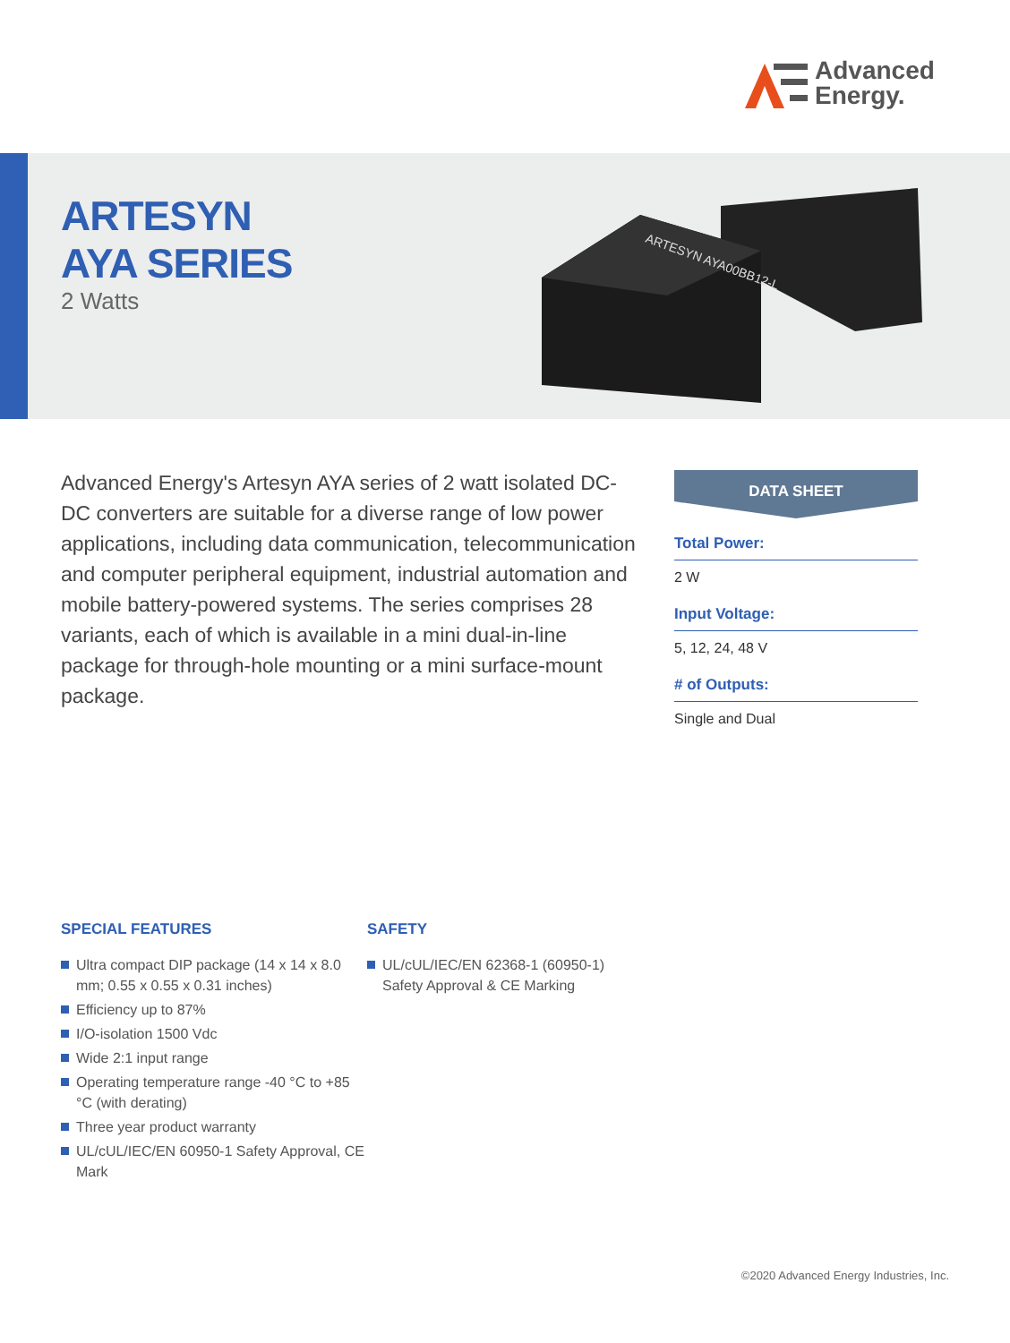Advanced
Energy.
ARTESYN
AYA SERIES
2 Watts
ARTESYN AYA00BB12-L
Advanced Energy's Artesyn AYA series of 2 watt isolated DC-DC converters are suitable for a diverse range of low power applications, including data communication, telecommunication and computer peripheral equipment, industrial automation and mobile battery-powered systems. The series comprises 28 variants, each of which is available in a mini dual-in-line package for through-hole mounting or a mini surface-mount package.
DATA SHEET
Total Power:
2 W
Input Voltage:
5, 12, 24, 48 V
# of Outputs:
Single and Dual
SPECIAL FEATURES
Ultra compact DIP package (14 x 14 x 8.0 mm; 0.55 x 0.55 x 0.31 inches)
Efficiency up to 87%
I/O-isolation 1500 Vdc
Wide 2:1 input range
Operating temperature range -40 °C to +85 °C (with derating)
Three year product warranty
UL/cUL/IEC/EN 60950-1 Safety Approval, CE Mark
SAFETY
UL/cUL/IEC/EN 62368-1 (60950-1) Safety Approval & CE Marking
©2020 Advanced Energy Industries, Inc.